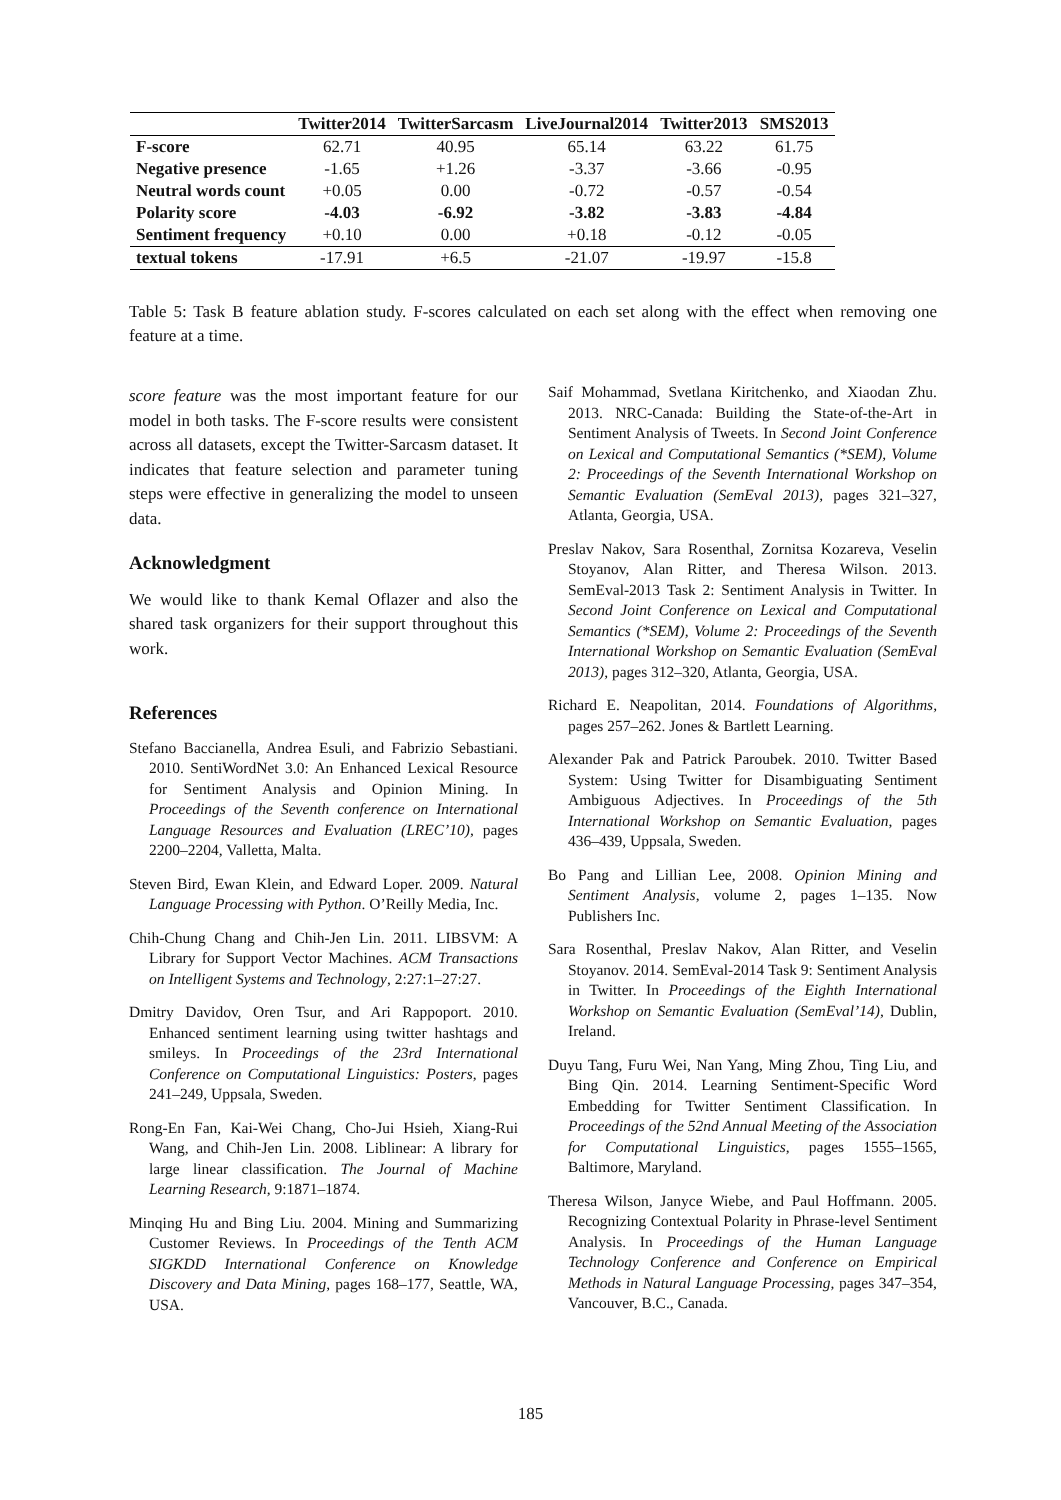| | Twitter2014 | TwitterSarcasm | LiveJournal2014 | Twitter2013 | SMS2013 |
| --- | --- | --- | --- | --- | --- |
| F-score | 62.71 | 40.95 | 65.14 | 63.22 | 61.75 |
| Negative presence | -1.65 | +1.26 | -3.37 | -3.66 | -0.95 |
| Neutral words count | +0.05 | 0.00 | -0.72 | -0.57 | -0.54 |
| Polarity score | -4.03 | -6.92 | -3.82 | -3.83 | -4.84 |
| Sentiment frequency | +0.10 | 0.00 | +0.18 | -0.12 | -0.05 |
| textual tokens | -17.91 | +6.5 | -21.07 | -19.97 | -15.8 |
Table 5: Task B feature ablation study. F-scores calculated on each set along with the effect when removing one feature at a time.
score feature was the most important feature for our model in both tasks. The F-score results were consistent across all datasets, except the Twitter-Sarcasm dataset. It indicates that feature selection and parameter tuning steps were effective in generalizing the model to unseen data.
Acknowledgment
We would like to thank Kemal Oflazer and also the shared task organizers for their support throughout this work.
References
Stefano Baccianella, Andrea Esuli, and Fabrizio Sebastiani. 2010. SentiWordNet 3.0: An Enhanced Lexical Resource for Sentiment Analysis and Opinion Mining. In Proceedings of the Seventh conference on International Language Resources and Evaluation (LREC’10), pages 2200–2204, Valletta, Malta.
Steven Bird, Ewan Klein, and Edward Loper. 2009. Natural Language Processing with Python. O’Reilly Media, Inc.
Chih-Chung Chang and Chih-Jen Lin. 2011. LIBSVM: A Library for Support Vector Machines. ACM Transactions on Intelligent Systems and Technology, 2:27:1–27:27.
Dmitry Davidov, Oren Tsur, and Ari Rappoport. 2010. Enhanced sentiment learning using twitter hashtags and smileys. In Proceedings of the 23rd International Conference on Computational Linguistics: Posters, pages 241–249, Uppsala, Sweden.
Rong-En Fan, Kai-Wei Chang, Cho-Jui Hsieh, Xiang-Rui Wang, and Chih-Jen Lin. 2008. Liblinear: A library for large linear classification. The Journal of Machine Learning Research, 9:1871–1874.
Minqing Hu and Bing Liu. 2004. Mining and Summarizing Customer Reviews. In Proceedings of the Tenth ACM SIGKDD International Conference on Knowledge Discovery and Data Mining, pages 168–177, Seattle, WA, USA.
Saif Mohammad, Svetlana Kiritchenko, and Xiaodan Zhu. 2013. NRC-Canada: Building the State-of-the-Art in Sentiment Analysis of Tweets. In Second Joint Conference on Lexical and Computational Semantics (*SEM), Volume 2: Proceedings of the Seventh International Workshop on Semantic Evaluation (SemEval 2013), pages 321–327, Atlanta, Georgia, USA.
Preslav Nakov, Sara Rosenthal, Zornitsa Kozareva, Veselin Stoyanov, Alan Ritter, and Theresa Wilson. 2013. SemEval-2013 Task 2: Sentiment Analysis in Twitter. In Second Joint Conference on Lexical and Computational Semantics (*SEM), Volume 2: Proceedings of the Seventh International Workshop on Semantic Evaluation (SemEval 2013), pages 312–320, Atlanta, Georgia, USA.
Richard E. Neapolitan, 2014. Foundations of Algorithms, pages 257–262. Jones & Bartlett Learning.
Alexander Pak and Patrick Paroubek. 2010. Twitter Based System: Using Twitter for Disambiguating Sentiment Ambiguous Adjectives. In Proceedings of the 5th International Workshop on Semantic Evaluation, pages 436–439, Uppsala, Sweden.
Bo Pang and Lillian Lee, 2008. Opinion Mining and Sentiment Analysis, volume 2, pages 1–135. Now Publishers Inc.
Sara Rosenthal, Preslav Nakov, Alan Ritter, and Veselin Stoyanov. 2014. SemEval-2014 Task 9: Sentiment Analysis in Twitter. In Proceedings of the Eighth International Workshop on Semantic Evaluation (SemEval’14), Dublin, Ireland.
Duyu Tang, Furu Wei, Nan Yang, Ming Zhou, Ting Liu, and Bing Qin. 2014. Learning Sentiment-Specific Word Embedding for Twitter Sentiment Classification. In Proceedings of the 52nd Annual Meeting of the Association for Computational Linguistics, pages 1555–1565, Baltimore, Maryland.
Theresa Wilson, Janyce Wiebe, and Paul Hoffmann. 2005. Recognizing Contextual Polarity in Phrase-level Sentiment Analysis. In Proceedings of the Human Language Technology Conference and Conference on Empirical Methods in Natural Language Processing, pages 347–354, Vancouver, B.C., Canada.
185